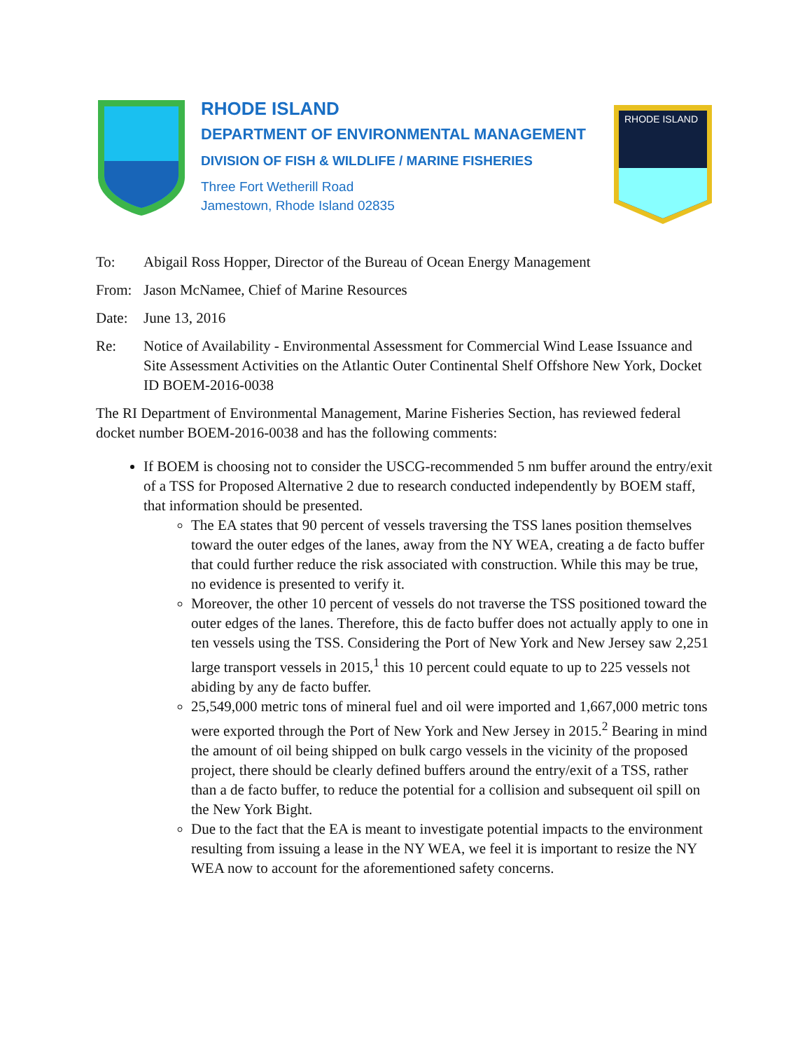RHODE ISLAND
DEPARTMENT OF ENVIRONMENTAL MANAGEMENT
DIVISION OF FISH & WILDLIFE / MARINE FISHERIES
Three Fort Wetherill Road
Jamestown, Rhode Island 02835
RHODE ISLAND
To: Abigail Ross Hopper, Director of the Bureau of Ocean Energy Management
From: Jason McNamee, Chief of Marine Resources
Date: June 13, 2016
Re: Notice of Availability - Environmental Assessment for Commercial Wind Lease Issuance and Site Assessment Activities on the Atlantic Outer Continental Shelf Offshore New York, Docket ID BOEM-2016-0038
The RI Department of Environmental Management, Marine Fisheries Section, has reviewed federal docket number BOEM-2016-0038 and has the following comments:
If BOEM is choosing not to consider the USCG-recommended 5 nm buffer around the entry/exit of a TSS for Proposed Alternative 2 due to research conducted independently by BOEM staff, that information should be presented.
The EA states that 90 percent of vessels traversing the TSS lanes position themselves toward the outer edges of the lanes, away from the NY WEA, creating a de facto buffer that could further reduce the risk associated with construction. While this may be true, no evidence is presented to verify it.
Moreover, the other 10 percent of vessels do not traverse the TSS positioned toward the outer edges of the lanes. Therefore, this de facto buffer does not actually apply to one in ten vessels using the TSS. Considering the Port of New York and New Jersey saw 2,251 large transport vessels in 2015,<sup>1</sup> this 10 percent could equate to up to 225 vessels not abiding by any de facto buffer.
25,549,000 metric tons of mineral fuel and oil were imported and 1,667,000 metric tons were exported through the Port of New York and New Jersey in 2015.<sup>2</sup> Bearing in mind the amount of oil being shipped on bulk cargo vessels in the vicinity of the proposed project, there should be clearly defined buffers around the entry/exit of a TSS, rather than a de facto buffer, to reduce the potential for a collision and subsequent oil spill on the New York Bight.
Due to the fact that the EA is meant to investigate potential impacts to the environment resulting from issuing a lease in the NY WEA, we feel it is important to resize the NY WEA now to account for the aforementioned safety concerns.